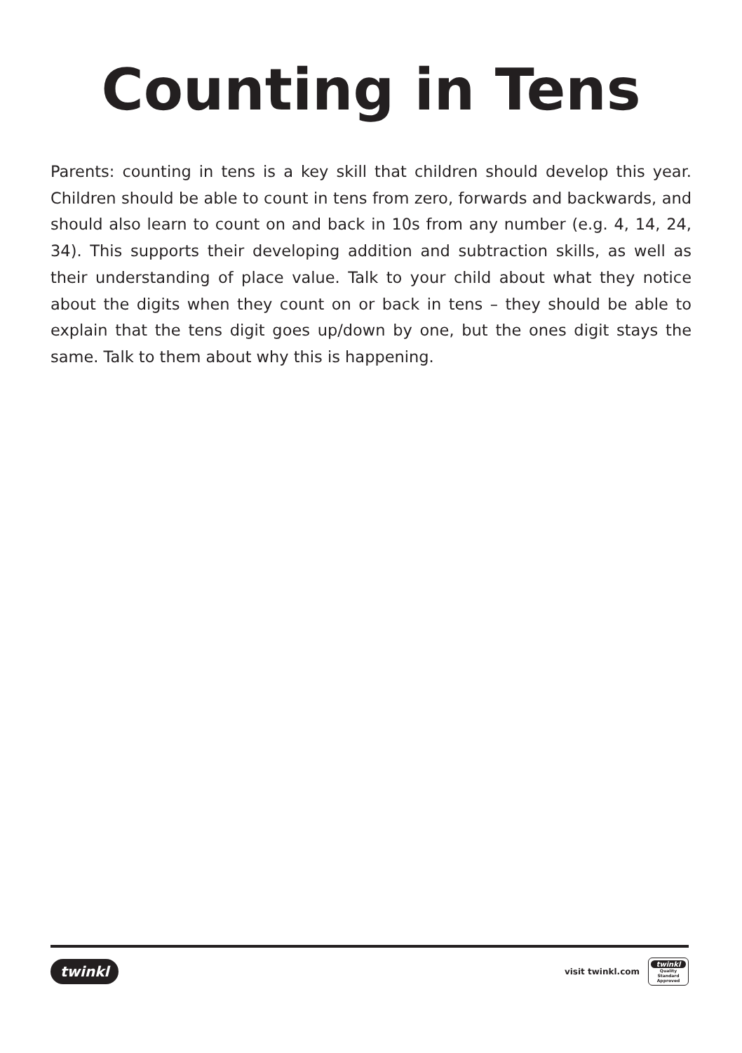Counting in Tens
Parents: counting in tens is a key skill that children should develop this year. Children should be able to count in tens from zero, forwards and backwards, and should also learn to count on and back in 10s from any number (e.g. 4, 14, 24, 34). This supports their developing addition and subtraction skills, as well as their understanding of place value. Talk to your child about what they notice about the digits when they count on or back in tens – they should be able to explain that the tens digit goes up/down by one, but the ones digit stays the same. Talk to them about why this is happening.
twinkl
visit twinkl.com
twinkl
Quality Standard Approved